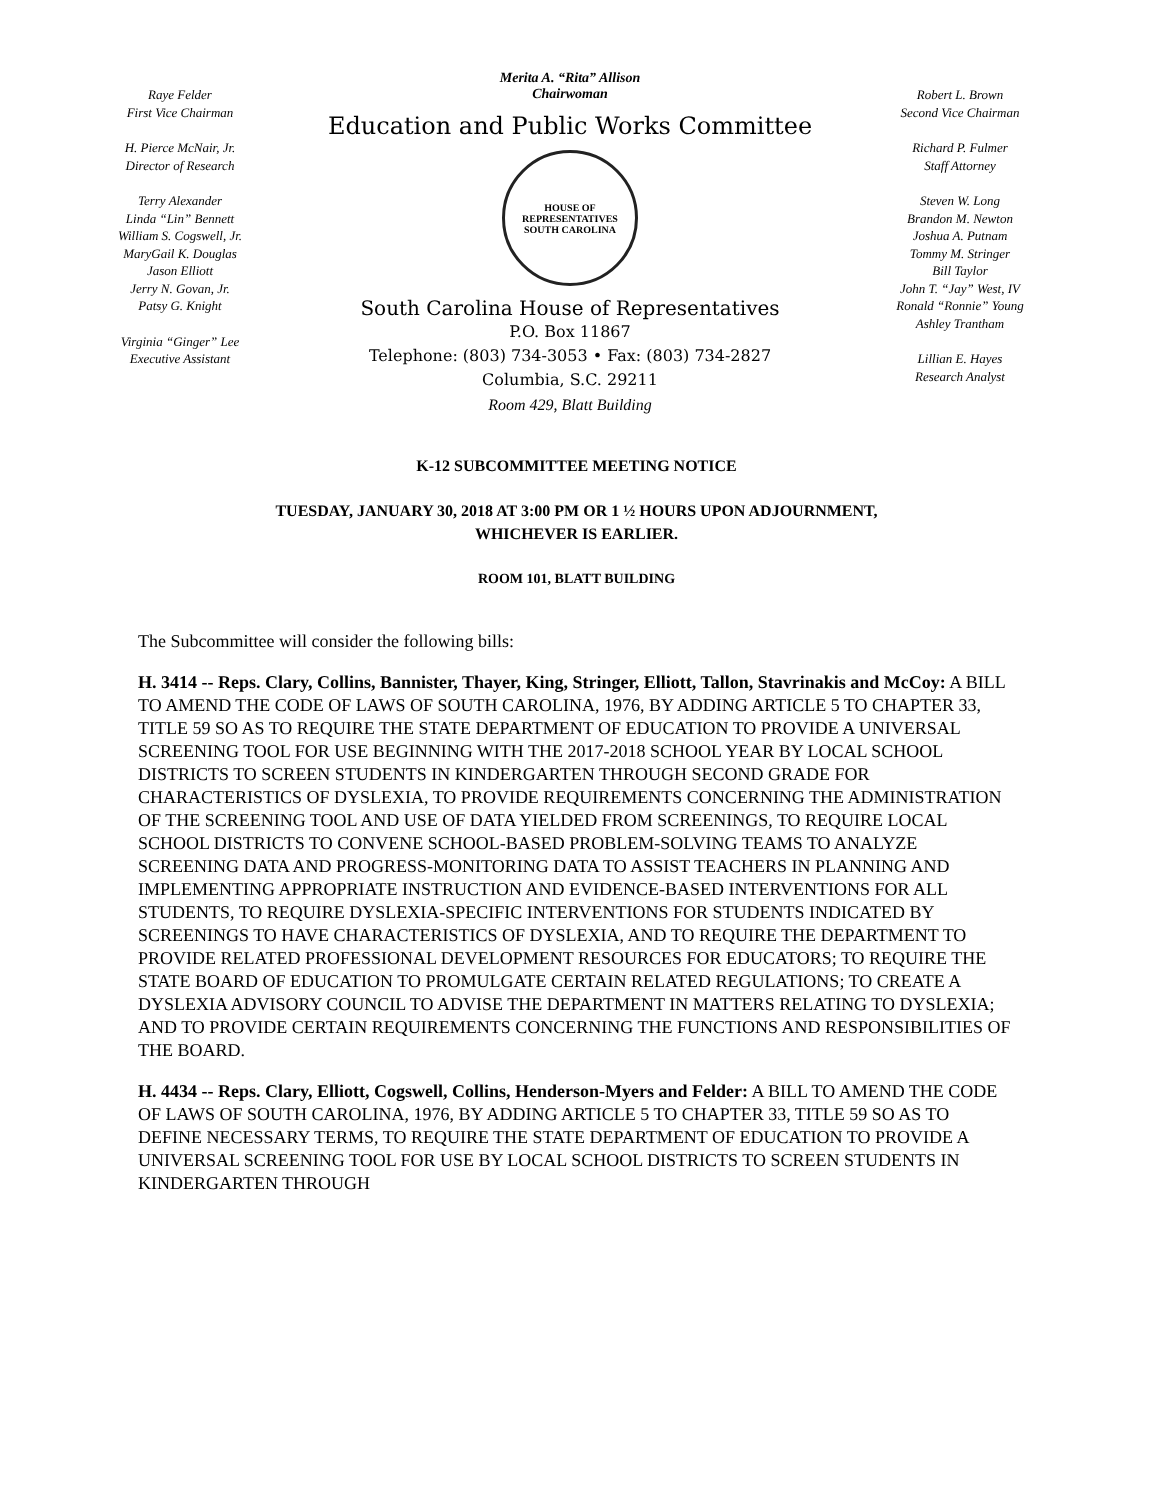Raye Felder
First Vice Chairman
H. Pierce McNair, Jr.
Director of Research
Terry Alexander
Linda “Lin” Bennett
William S. Cogswell, Jr.
MaryGail K. Douglas
Jason Elliott
Jerry N. Govan, Jr.
Patsy G. Knight
Virginia “Ginger” Lee
Executive Assistant
Merita A. “Rita” Allison
Chairwoman
Education and Public Works Committee
HOUSE OF REPRESENTATIVES
SOUTH CAROLINA
South Carolina House of Representatives
P.O. Box 11867
Telephone: (803) 734-3053 • Fax: (803) 734-2827
Columbia, S.C. 29211
Room 429, Blatt Building
Robert L. Brown
Second Vice Chairman
Richard P. Fulmer
Staff Attorney
Steven W. Long
Brandon M. Newton
Joshua A. Putnam
Tommy M. Stringer
Bill Taylor
John T. “Jay” West, IV
Ronald “Ronnie” Young
Ashley Trantham
Lillian E. Hayes
Research Analyst
K-12 SUBCOMMITTEE MEETING NOTICE
TUESDAY, JANUARY 30, 2018 AT 3:00 PM OR 1 ½ HOURS UPON ADJOURNMENT,
WHICHEVER IS EARLIER.
ROOM 101, BLATT BUILDING
The Subcommittee will consider the following bills:
H. 3414 -- Reps. Clary, Collins, Bannister, Thayer, King, Stringer, Elliott, Tallon, Stavrinakis and McCoy: A BILL TO AMEND THE CODE OF LAWS OF SOUTH CAROLINA, 1976, BY ADDING ARTICLE 5 TO CHAPTER 33, TITLE 59 SO AS TO REQUIRE THE STATE DEPARTMENT OF EDUCATION TO PROVIDE A UNIVERSAL SCREENING TOOL FOR USE BEGINNING WITH THE 2017-2018 SCHOOL YEAR BY LOCAL SCHOOL DISTRICTS TO SCREEN STUDENTS IN KINDERGARTEN THROUGH SECOND GRADE FOR CHARACTERISTICS OF DYSLEXIA, TO PROVIDE REQUIREMENTS CONCERNING THE ADMINISTRATION OF THE SCREENING TOOL AND USE OF DATA YIELDED FROM SCREENINGS, TO REQUIRE LOCAL SCHOOL DISTRICTS TO CONVENE SCHOOL-BASED PROBLEM-SOLVING TEAMS TO ANALYZE SCREENING DATA AND PROGRESS-MONITORING DATA TO ASSIST TEACHERS IN PLANNING AND IMPLEMENTING APPROPRIATE INSTRUCTION AND EVIDENCE-BASED INTERVENTIONS FOR ALL STUDENTS, TO REQUIRE DYSLEXIA-SPECIFIC INTERVENTIONS FOR STUDENTS INDICATED BY SCREENINGS TO HAVE CHARACTERISTICS OF DYSLEXIA, AND TO REQUIRE THE DEPARTMENT TO PROVIDE RELATED PROFESSIONAL DEVELOPMENT RESOURCES FOR EDUCATORS; TO REQUIRE THE STATE BOARD OF EDUCATION TO PROMULGATE CERTAIN RELATED REGULATIONS; TO CREATE A DYSLEXIA ADVISORY COUNCIL TO ADVISE THE DEPARTMENT IN MATTERS RELATING TO DYSLEXIA; AND TO PROVIDE CERTAIN REQUIREMENTS CONCERNING THE FUNCTIONS AND RESPONSIBILITIES OF THE BOARD.
H. 4434 -- Reps. Clary, Elliott, Cogswell, Collins, Henderson-Myers and Felder: A BILL TO AMEND THE CODE OF LAWS OF SOUTH CAROLINA, 1976, BY ADDING ARTICLE 5 TO CHAPTER 33, TITLE 59 SO AS TO DEFINE NECESSARY TERMS, TO REQUIRE THE STATE DEPARTMENT OF EDUCATION TO PROVIDE A UNIVERSAL SCREENING TOOL FOR USE BY LOCAL SCHOOL DISTRICTS TO SCREEN STUDENTS IN KINDERGARTEN THROUGH